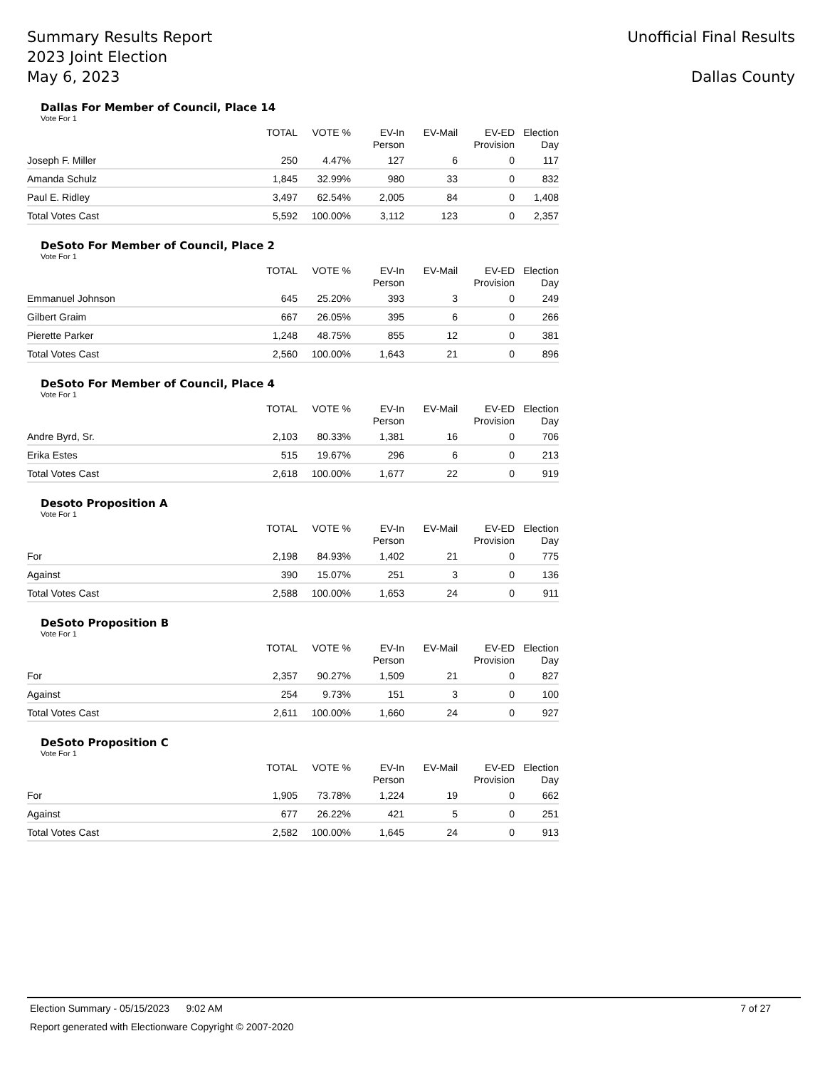Summary Results Report
2023 Joint Election
May 6, 2023
Unofficial Final Results
Dallas County
Dallas For Member of Council, Place 14
Vote For 1
| | TOTAL | VOTE % | EV-In Person | EV-Mail | EV-ED Provision | Election Day |
| --- | --- | --- | --- | --- | --- | --- |
| Joseph F. Miller | 250 | 4.47% | 127 | 6 | 0 | 117 |
| Amanda Schulz | 1,845 | 32.99% | 980 | 33 | 0 | 832 |
| Paul E. Ridley | 3,497 | 62.54% | 2,005 | 84 | 0 | 1,408 |
| Total Votes Cast | 5,592 | 100.00% | 3,112 | 123 | 0 | 2,357 |
DeSoto For Member of Council, Place 2
Vote For 1
| | TOTAL | VOTE % | EV-In Person | EV-Mail | EV-ED Provision | Election Day |
| --- | --- | --- | --- | --- | --- | --- |
| Emmanuel Johnson | 645 | 25.20% | 393 | 3 | 0 | 249 |
| Gilbert Graim | 667 | 26.05% | 395 | 6 | 0 | 266 |
| Pierette Parker | 1,248 | 48.75% | 855 | 12 | 0 | 381 |
| Total Votes Cast | 2,560 | 100.00% | 1,643 | 21 | 0 | 896 |
DeSoto For Member of Council, Place 4
Vote For 1
| | TOTAL | VOTE % | EV-In Person | EV-Mail | EV-ED Provision | Election Day |
| --- | --- | --- | --- | --- | --- | --- |
| Andre Byrd, Sr. | 2,103 | 80.33% | 1,381 | 16 | 0 | 706 |
| Erika Estes | 515 | 19.67% | 296 | 6 | 0 | 213 |
| Total Votes Cast | 2,618 | 100.00% | 1,677 | 22 | 0 | 919 |
Desoto Proposition A
Vote For 1
| | TOTAL | VOTE % | EV-In Person | EV-Mail | EV-ED Provision | Election Day |
| --- | --- | --- | --- | --- | --- | --- |
| For | 2,198 | 84.93% | 1,402 | 21 | 0 | 775 |
| Against | 390 | 15.07% | 251 | 3 | 0 | 136 |
| Total Votes Cast | 2,588 | 100.00% | 1,653 | 24 | 0 | 911 |
DeSoto Proposition B
Vote For 1
| | TOTAL | VOTE % | EV-In Person | EV-Mail | EV-ED Provision | Election Day |
| --- | --- | --- | --- | --- | --- | --- |
| For | 2,357 | 90.27% | 1,509 | 21 | 0 | 827 |
| Against | 254 | 9.73% | 151 | 3 | 0 | 100 |
| Total Votes Cast | 2,611 | 100.00% | 1,660 | 24 | 0 | 927 |
DeSoto Proposition C
Vote For 1
| | TOTAL | VOTE % | EV-In Person | EV-Mail | EV-ED Provision | Election Day |
| --- | --- | --- | --- | --- | --- | --- |
| For | 1,905 | 73.78% | 1,224 | 19 | 0 | 662 |
| Against | 677 | 26.22% | 421 | 5 | 0 | 251 |
| Total Votes Cast | 2,582 | 100.00% | 1,645 | 24 | 0 | 913 |
Election Summary - 05/15/2023 9:02 AM 7 of 27
Report generated with Electionware Copyright © 2007-2020